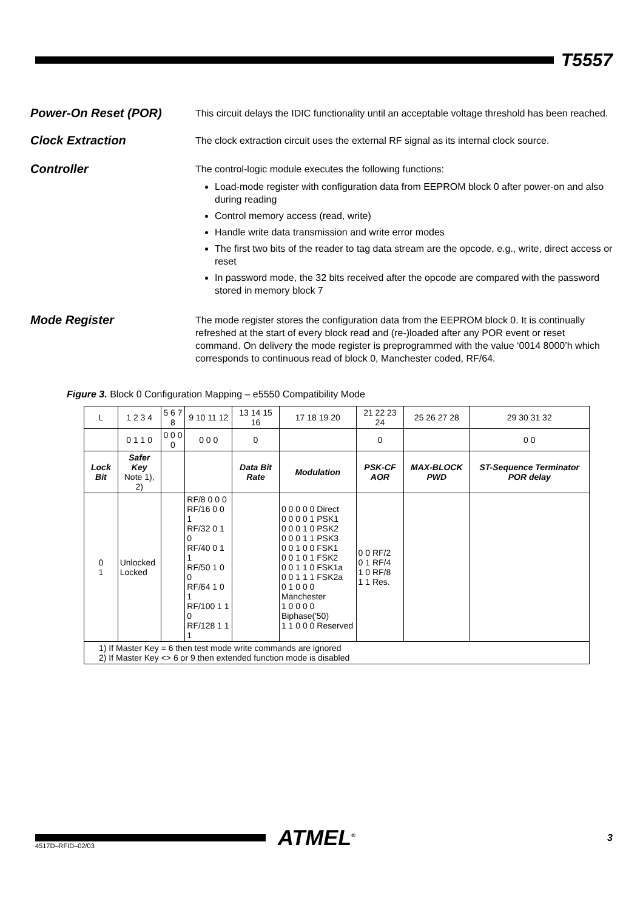T5557
Power-On Reset (POR)
This circuit delays the IDIC functionality until an acceptable voltage threshold has been reached.
Clock Extraction
The clock extraction circuit uses the external RF signal as its internal clock source.
Controller
The control-logic module executes the following functions:
Load-mode register with configuration data from EEPROM block 0 after power-on and also during reading
Control memory access (read, write)
Handle write data transmission and write error modes
The first two bits of the reader to tag data stream are the opcode, e.g., write, direct access or reset
In password mode, the 32 bits received after the opcode are compared with the password stored in memory block 7
Mode Register
The mode register stores the configuration data from the EEPROM block 0. It is continually refreshed at the start of every block read and (re-)loaded after any POR event or reset command. On delivery the mode register is preprogrammed with the value ‘0014 8000’h which corresponds to continuous read of block 0, Manchester coded, RF/64.
Figure 3. Block 0 Configuration Mapping – e5550 Compatibility Mode
| L | 1 2 3 4 | 5 6 7 8 | 9 10 11 12 | 13 14 15 16 | 17 18 19 20 | 21 22 23 24 | 25 26 27 28 | 29 30 31 32 |
| | 0 1 1 0 | 0 0 0 0 | 0 0 0 | 0 | | 0 | | 0 0 |
| Lock Bit | Safer Key Note 1), 2) | | | Data Bit Rate | Modulation | PSK-CF AOR | MAX-BLOCK PWD | ST-Sequence Terminator POR delay |
| 0 1 | Unlocked Locked | | RF/8 0 0 0 RF/16 0 0 1 RF/32 0 1 0 RF/40 0 1 1 RF/50 1 0 0 RF/64 1 0 1 RF/100 1 1 0 RF/128 1 1 1 | | 0 0 0 0 0 Direct 0 0 0 0 1 PSK1 0 0 0 1 0 PSK2 0 0 0 1 1 PSK3 0 0 1 0 0 FSK1 0 0 1 0 1 FSK2 0 0 1 1 0 FSK1a 0 0 1 1 1 FSK2a 0 1 0 0 0 Manchester 1 0 0 0 0 Biphase('50) 1 1 0 0 0 Reserved | 0 0 RF/2 0 1 RF/4 1 0 RF/8 1 1 Res. | | |
| 1) If Master Key = 6 then test mode write commands are ignored 2) If Master Key <> 6 or 9 then extended function mode is disabled | | | | | | | | |
ATMEL<sup>®</sup>
3
4517D–RFID–02/03